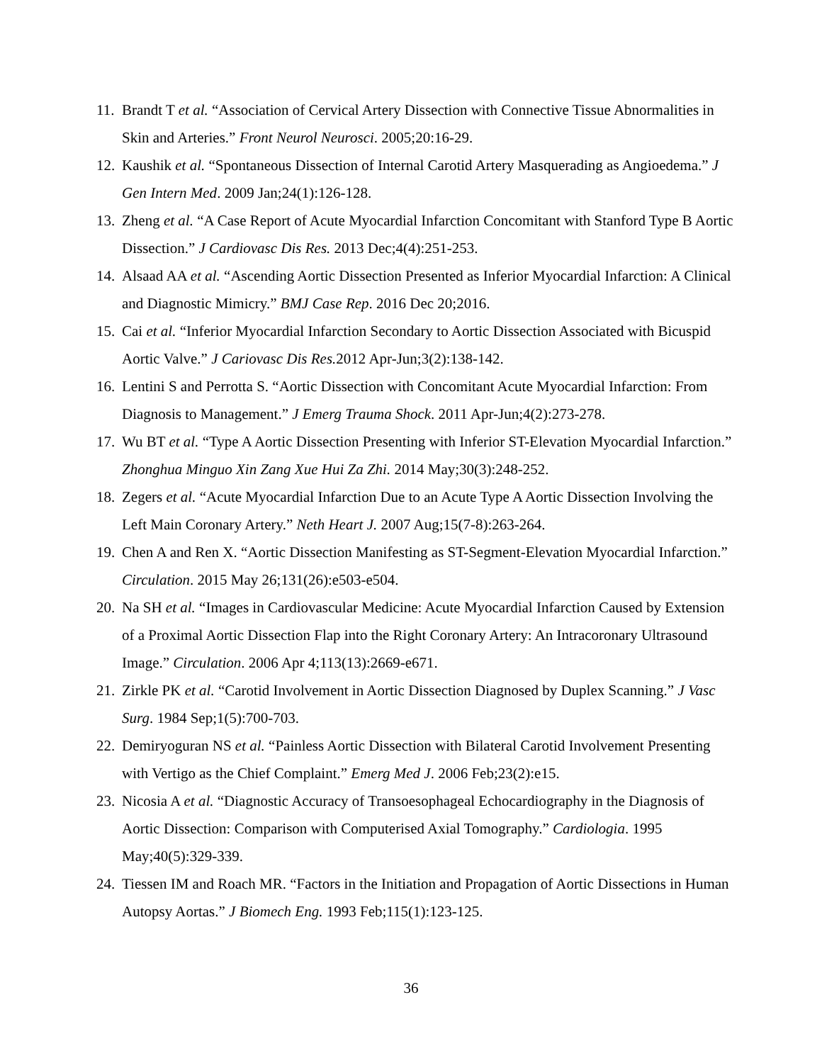11. Brandt T et al. “Association of Cervical Artery Dissection with Connective Tissue Abnormalities in Skin and Arteries.” Front Neurol Neurosci. 2005;20:16-29.
12. Kaushik et al. “Spontaneous Dissection of Internal Carotid Artery Masquerading as Angioedema.” J Gen Intern Med. 2009 Jan;24(1):126-128.
13. Zheng et al. “A Case Report of Acute Myocardial Infarction Concomitant with Stanford Type B Aortic Dissection.” J Cardiovasc Dis Res. 2013 Dec;4(4):251-253.
14. Alsaad AA et al. “Ascending Aortic Dissection Presented as Inferior Myocardial Infarction: A Clinical and Diagnostic Mimicry.” BMJ Case Rep. 2016 Dec 20;2016.
15. Cai et al. “Inferior Myocardial Infarction Secondary to Aortic Dissection Associated with Bicuspid Aortic Valve.” J Cariovasc Dis Res. 2012 Apr-Jun;3(2):138-142.
16. Lentini S and Perrotta S. “Aortic Dissection with Concomitant Acute Myocardial Infarction: From Diagnosis to Management.” J Emerg Trauma Shock. 2011 Apr-Jun;4(2):273-278.
17. Wu BT et al. “Type A Aortic Dissection Presenting with Inferior ST-Elevation Myocardial Infarction.” Zhonghua Minguo Xin Zang Xue Hui Za Zhi. 2014 May;30(3):248-252.
18. Zegers et al. “Acute Myocardial Infarction Due to an Acute Type A Aortic Dissection Involving the Left Main Coronary Artery.” Neth Heart J. 2007 Aug;15(7-8):263-264.
19. Chen A and Ren X. “Aortic Dissection Manifesting as ST-Segment-Elevation Myocardial Infarction.” Circulation. 2015 May 26;131(26):e503-e504.
20. Na SH et al. “Images in Cardiovascular Medicine: Acute Myocardial Infarction Caused by Extension of a Proximal Aortic Dissection Flap into the Right Coronary Artery: An Intracoronary Ultrasound Image.” Circulation. 2006 Apr 4;113(13):2669-e671.
21. Zirkle PK et al. “Carotid Involvement in Aortic Dissection Diagnosed by Duplex Scanning.” J Vasc Surg. 1984 Sep;1(5):700-703.
22. Demiryoguran NS et al. “Painless Aortic Dissection with Bilateral Carotid Involvement Presenting with Vertigo as the Chief Complaint.” Emerg Med J. 2006 Feb;23(2):e15.
23. Nicosia A et al. “Diagnostic Accuracy of Transoesophageal Echocardiography in the Diagnosis of Aortic Dissection: Comparison with Computerised Axial Tomography.” Cardiologia. 1995 May;40(5):329-339.
24. Tiessen IM and Roach MR. “Factors in the Initiation and Propagation of Aortic Dissections in Human Autopsy Aortas.” J Biomech Eng. 1993 Feb;115(1):123-125.
36